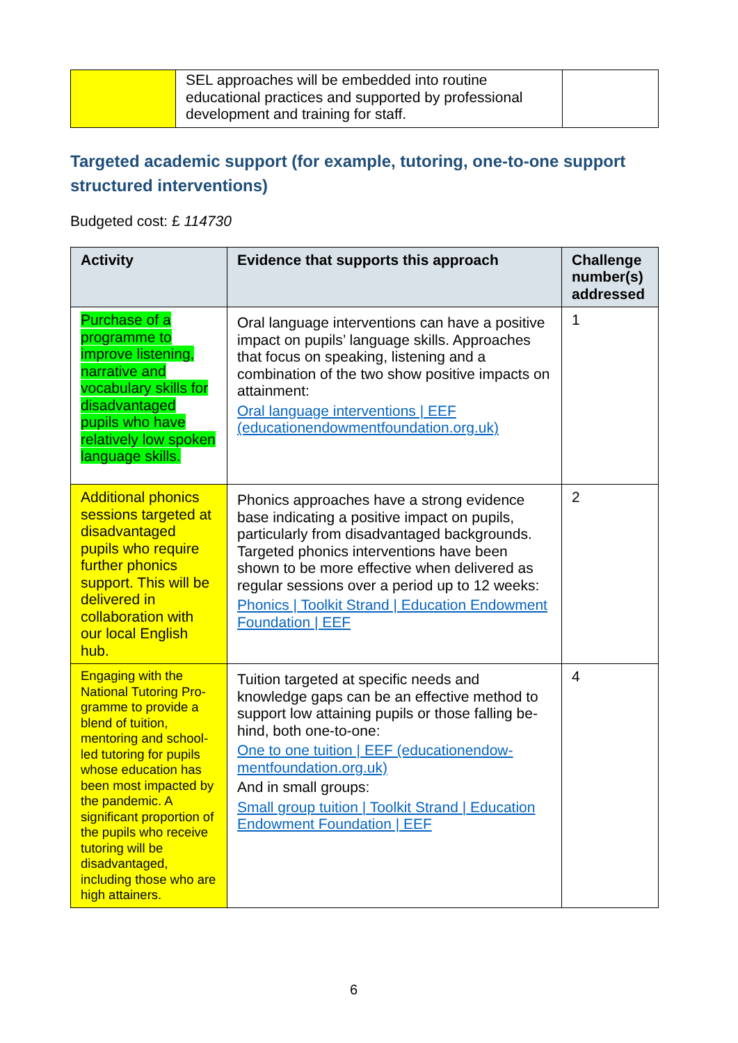| | SEL approaches will be embedded into routine educational practices and supported by professional development and training for staff. | |
Targeted academic support (for example, tutoring, one-to-one support structured interventions)
Budgeted cost: £ 114730
| Activity | Evidence that supports this approach | Challenge number(s) addressed |
| --- | --- | --- |
| Purchase of a programme to improve listening, narrative and vocabulary skills for disadvantaged pupils who have relatively low spoken language skills. | Oral language interventions can have a positive impact on pupils’ language skills. Approaches that focus on speaking, listening and a combination of the two show positive impacts on attainment: Oral language interventions / EEF (educationendowmentfoundation.org.uk) | 1 |
| Additional phonics sessions targeted at disadvantaged pupils who require further phonics support. This will be delivered in collaboration with our local English hub. | Phonics approaches have a strong evidence base indicating a positive impact on pupils, particularly from disadvantaged backgrounds. Targeted phonics interventions have been shown to be more effective when delivered as regular sessions over a period up to 12 weeks: Phonics / Toolkit Strand / Education Endowment Foundation / EEF | 2 |
| Engaging with the National Tutoring Pro-gramme to provide a blend of tuition, mentoring and school-led tutoring for pupils whose education has been most impacted by the pandemic. A significant proportion of the pupils who receive tutoring will be disadvantaged, including those who are high attainers. | Tuition targeted at specific needs and knowledge gaps can be an effective method to support low attaining pupils or those falling be-hind, both one-to-one: One to one tuition / EEF (educationendow-mentfoundation.org.uk) And in small groups: Small group tuition / Toolkit Strand / Education Endowment Foundation / EEF | 4 |
6